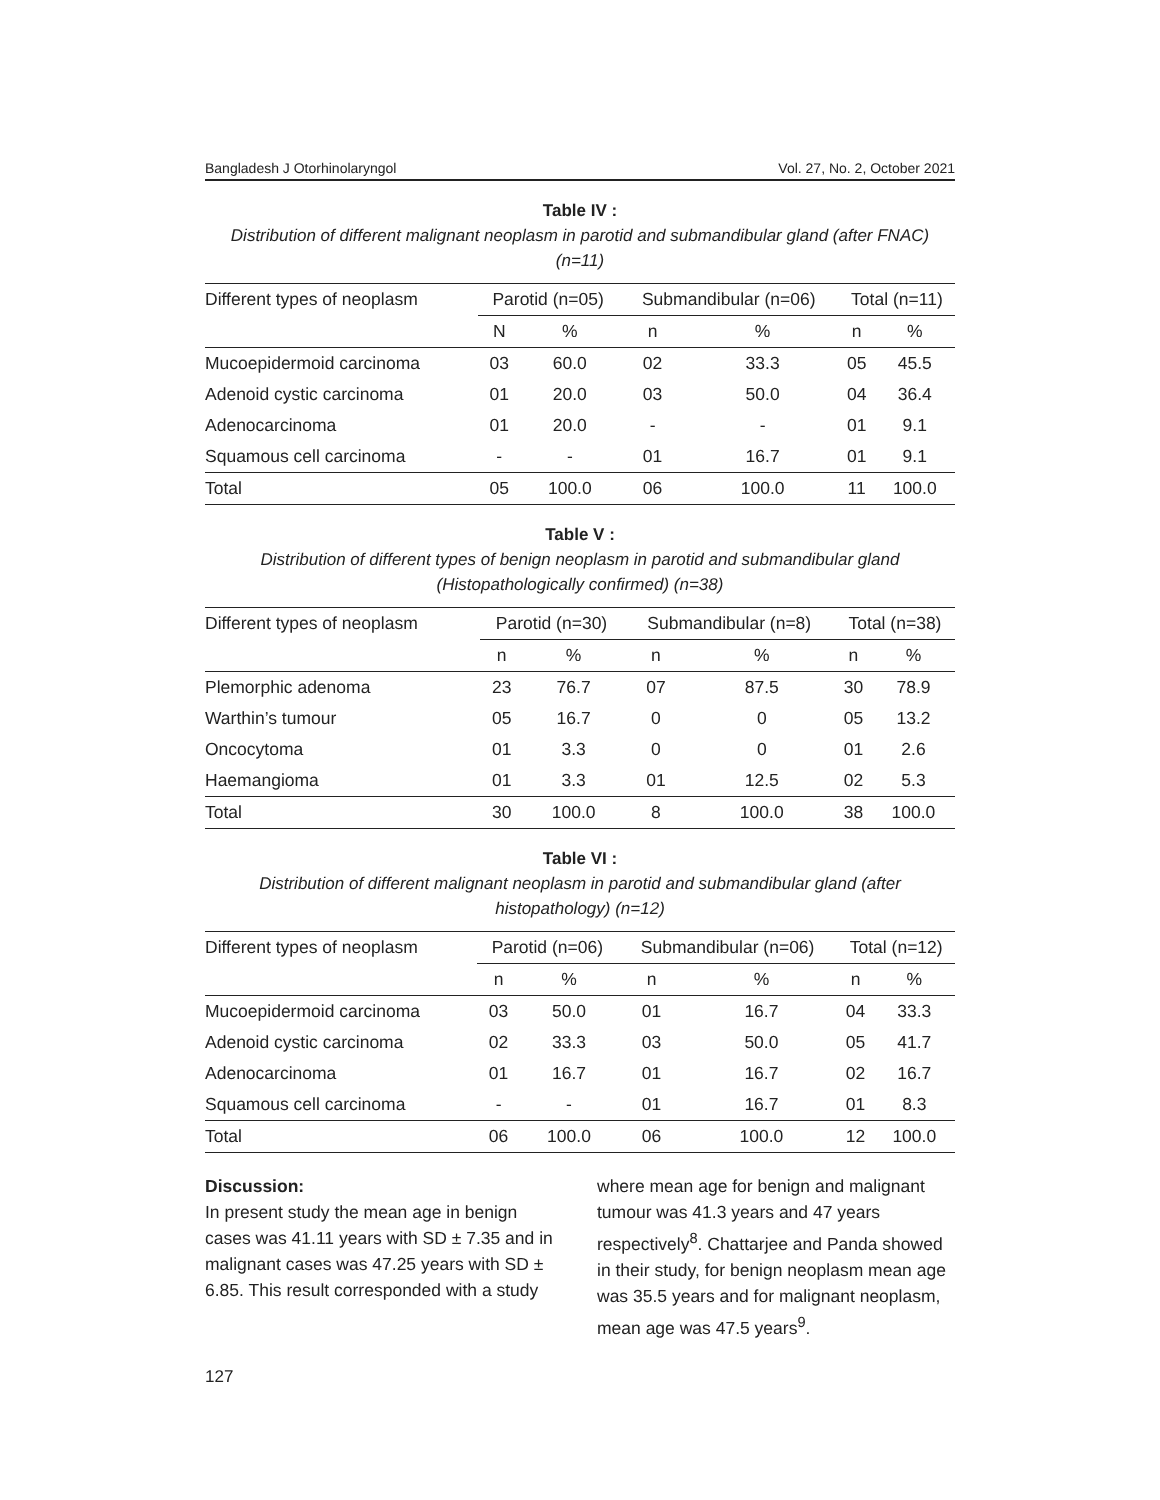Bangladesh J Otorhinolaryngol Vol. 27, No. 2, October 2021
Table IV :
Distribution of different malignant neoplasm in parotid and submandibular gland (after FNAC) (n=11)
| Different types of neoplasm | Parotid (n=05) | | Submandibular (n=06) | | Total (n=11) | |
| --- | --- | --- | --- | --- | --- | --- |
| | N | % | n | % | n | % |
| Mucoepidermoid carcinoma | 03 | 60.0 | 02 | 33.3 | 05 | 45.5 |
| Adenoid cystic carcinoma | 01 | 20.0 | 03 | 50.0 | 04 | 36.4 |
| Adenocarcinoma | 01 | 20.0 | - | - | 01 | 9.1 |
| Squamous cell carcinoma | - | - | 01 | 16.7 | 01 | 9.1 |
| Total | 05 | 100.0 | 06 | 100.0 | 11 | 100.0 |
Table V :
Distribution of different types of benign neoplasm in parotid and submandibular gland (Histopathologically confirmed) (n=38)
| Different types of neoplasm | Parotid (n=30) | | Submandibular (n=8) | | Total (n=38) | |
| --- | --- | --- | --- | --- | --- | --- |
| | n | % | n | % | n | % |
| Plemorphic adenoma | 23 | 76.7 | 07 | 87.5 | 30 | 78.9 |
| Warthin’s tumour | 05 | 16.7 | 0 | 0 | 05 | 13.2 |
| Oncocytoma | 01 | 3.3 | 0 | 0 | 01 | 2.6 |
| Haemangioma | 01 | 3.3 | 01 | 12.5 | 02 | 5.3 |
| Total | 30 | 100.0 | 8 | 100.0 | 38 | 100.0 |
Table VI :
Distribution of different malignant neoplasm in parotid and submandibular gland (after histopathology) (n=12)
| Different types of neoplasm | Parotid (n=06) | | Submandibular (n=06) | | Total (n=12) | |
| --- | --- | --- | --- | --- | --- | --- |
| | n | % | n | % | n | % |
| Mucoepidermoid carcinoma | 03 | 50.0 | 01 | 16.7 | 04 | 33.3 |
| Adenoid cystic carcinoma | 02 | 33.3 | 03 | 50.0 | 05 | 41.7 |
| Adenocarcinoma | 01 | 16.7 | 01 | 16.7 | 02 | 16.7 |
| Squamous cell carcinoma | - | - | 01 | 16.7 | 01 | 8.3 |
| Total | 06 | 100.0 | 06 | 100.0 | 12 | 100.0 |
Discussion:
In present study the mean age in benign cases was 41.11 years with SD ± 7.35 and in malignant cases was 47.25 years with SD ± 6.85. This result corresponded with a study
where mean age for benign and malignant tumour was 41.3 years and 47 years respectively<sup>8</sup>. Chattarjee and Panda showed in their study, for benign neoplasm mean age was 35.5 years and for malignant neoplasm, mean age was 47.5 years<sup>9</sup>.
127